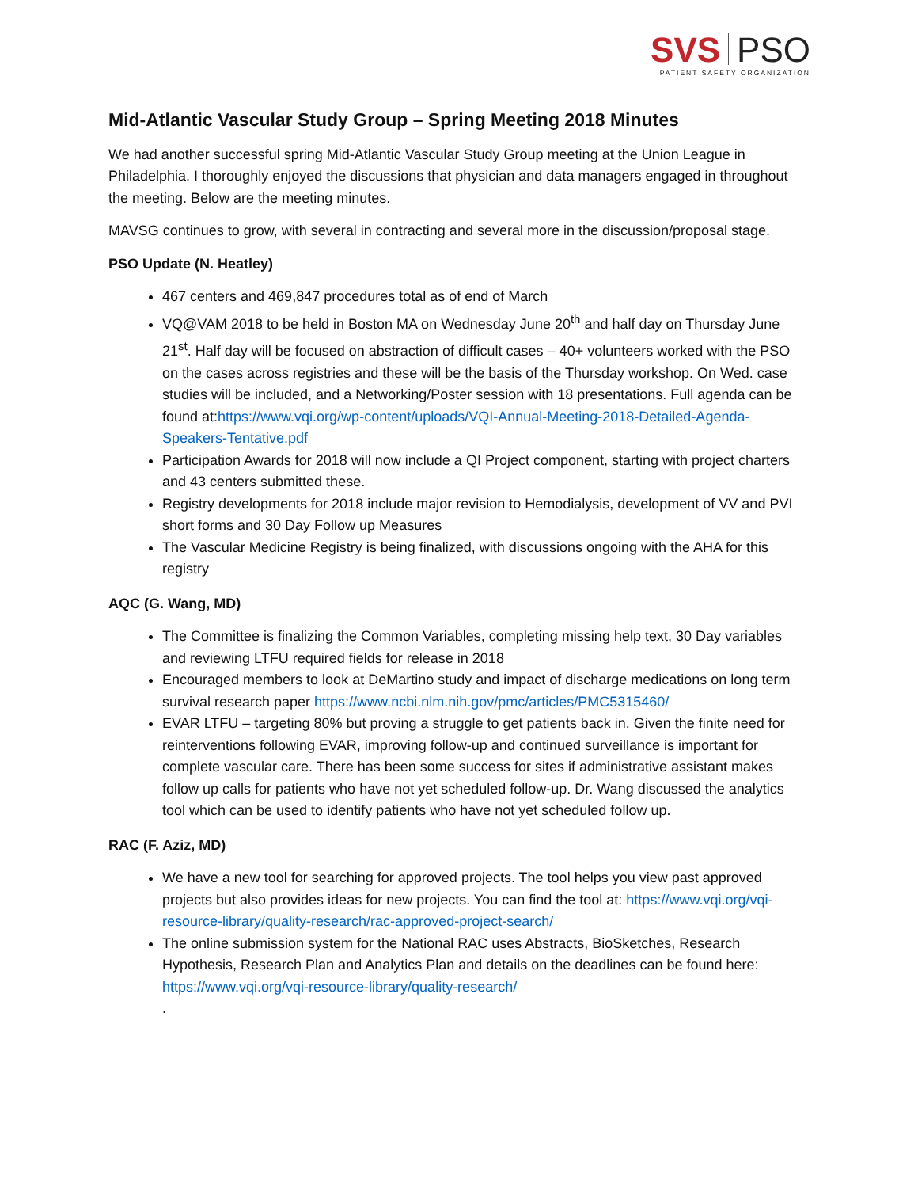SVS PSO
PATIENT SAFETY ORGANIZATION
Mid-Atlantic Vascular Study Group – Spring Meeting 2018 Minutes
We had another successful spring Mid-Atlantic Vascular Study Group meeting at the Union League in Philadelphia. I thoroughly enjoyed the discussions that physician and data managers engaged in throughout the meeting. Below are the meeting minutes.
MAVSG continues to grow, with several in contracting and several more in the discussion/proposal stage.
PSO Update (N. Heatley)
467 centers and 469,847 procedures total as of end of March
VQ@VAM 2018 to be held in Boston MA on Wednesday June 20<sup>th</sup> and half day on Thursday June 21<sup>st</sup>. Half day will be focused on abstraction of difficult cases – 40+ volunteers worked with the PSO on the cases across registries and these will be the basis of the Thursday workshop. On Wed. case studies will be included, and a Networking/Poster session with 18 presentations. Full agenda can be found at:https://www.vqi.org/wp-content/uploads/VQI-Annual-Meeting-2018-Detailed-Agenda-Speakers-Tentative.pdf
Participation Awards for 2018 will now include a QI Project component, starting with project charters and 43 centers submitted these.
Registry developments for 2018 include major revision to Hemodialysis, development of VV and PVI short forms and 30 Day Follow up Measures
The Vascular Medicine Registry is being finalized, with discussions ongoing with the AHA for this registry
AQC (G. Wang, MD)
The Committee is finalizing the Common Variables, completing missing help text, 30 Day variables and reviewing LTFU required fields for release in 2018
Encouraged members to look at DeMartino study and impact of discharge medications on long term survival research paper https://www.ncbi.nlm.nih.gov/pmc/articles/PMC5315460/
EVAR LTFU – targeting 80% but proving a struggle to get patients back in. Given the finite need for reinterventions following EVAR, improving follow-up and continued surveillance is important for complete vascular care. There has been some success for sites if administrative assistant makes follow up calls for patients who have not yet scheduled follow-up. Dr. Wang discussed the analytics tool which can be used to identify patients who have not yet scheduled follow up.
RAC (F. Aziz, MD)
We have a new tool for searching for approved projects. The tool helps you view past approved projects but also provides ideas for new projects. You can find the tool at: https://www.vqi.org/vqi-resource-library/quality-research/rac-approved-project-search/
The online submission system for the National RAC uses Abstracts, BioSketches, Research Hypothesis, Research Plan and Analytics Plan and details on the deadlines can be found here: https://www.vqi.org/vqi-resource-library/quality-research/
.